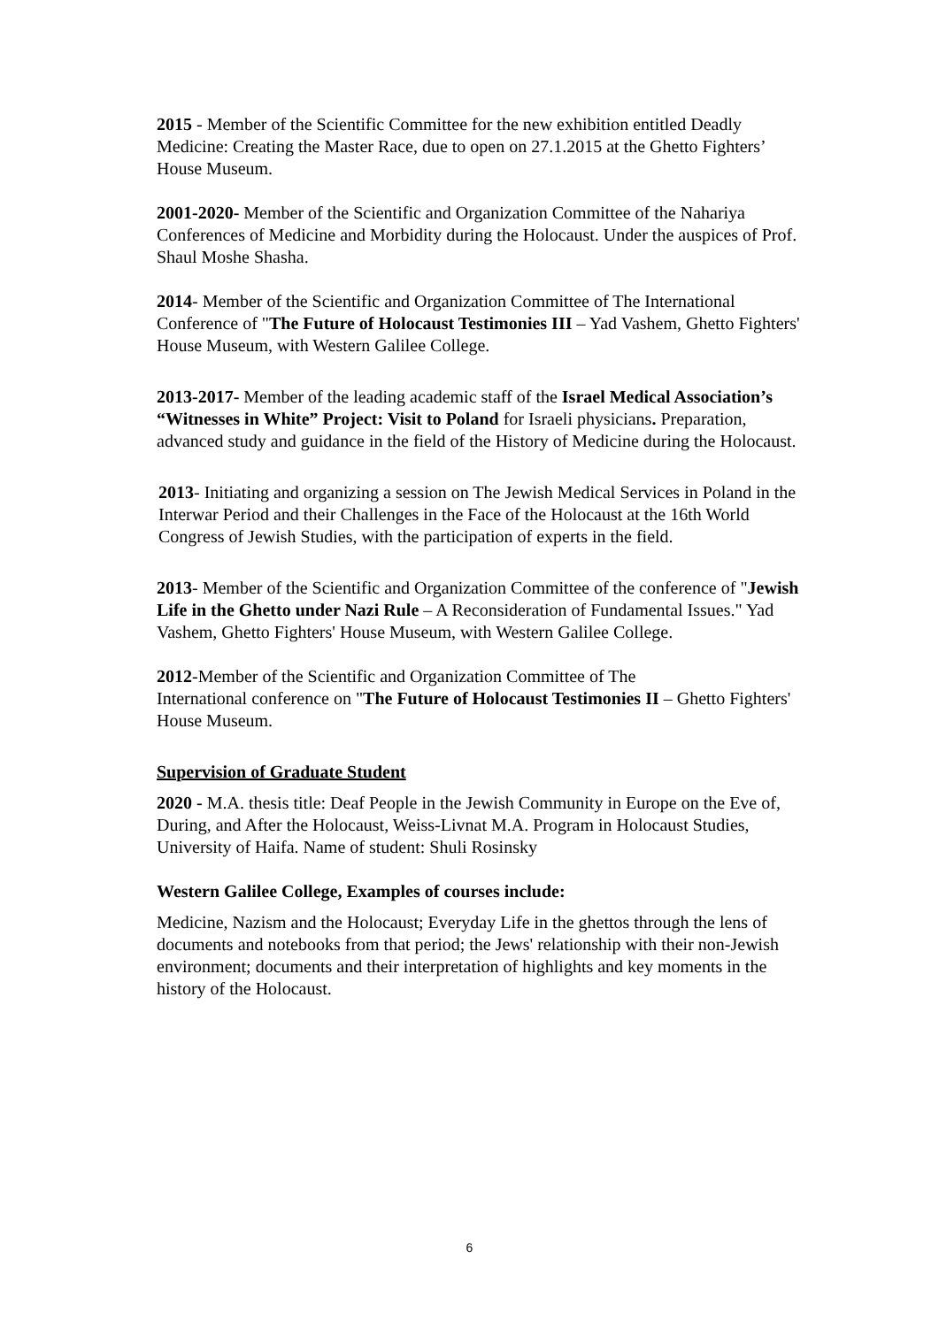2015 - Member of the Scientific Committee for the new exhibition entitled Deadly Medicine: Creating the Master Race, due to open on 27.1.2015 at the Ghetto Fighters’ House Museum.
2001-2020- Member of the Scientific and Organization Committee of the Nahariya Conferences of Medicine and Morbidity during the Holocaust. Under the auspices of Prof. Shaul Moshe Shasha.
2014- Member of the Scientific and Organization Committee of The International Conference of "The Future of Holocaust Testimonies III – Yad Vashem, Ghetto Fighters' House Museum, with Western Galilee College.
2013-2017- Member of the leading academic staff of the Israel Medical Association’s “Witnesses in White” Project: Visit to Poland for Israeli physicians. Preparation, advanced study and guidance in the field of the History of Medicine during the Holocaust.
2013- Initiating and organizing a session on The Jewish Medical Services in Poland in the Interwar Period and their Challenges in the Face of the Holocaust at the 16th World Congress of Jewish Studies, with the participation of experts in the field.
2013- Member of the Scientific and Organization Committee of the conference of "Jewish Life in the Ghetto under Nazi Rule – A Reconsideration of Fundamental Issues." Yad Vashem, Ghetto Fighters' House Museum, with Western Galilee College.
2012-Member of the Scientific and Organization Committee of The
International conference on "The Future of Holocaust Testimonies II – Ghetto Fighters' House Museum.
Supervision of Graduate Student
2020 - M.A. thesis title: Deaf People in the Jewish Community in Europe on the Eve of, During, and After the Holocaust, Weiss-Livnat M.A. Program in Holocaust Studies, University of Haifa. Name of student: Shuli Rosinsky
Western Galilee College, Examples of courses include:
Medicine, Nazism and the Holocaust; Everyday Life in the ghettos through the lens of documents and notebooks from that period; the Jews' relationship with their non-Jewish environment; documents and their interpretation of highlights and key moments in the history of the Holocaust.
6